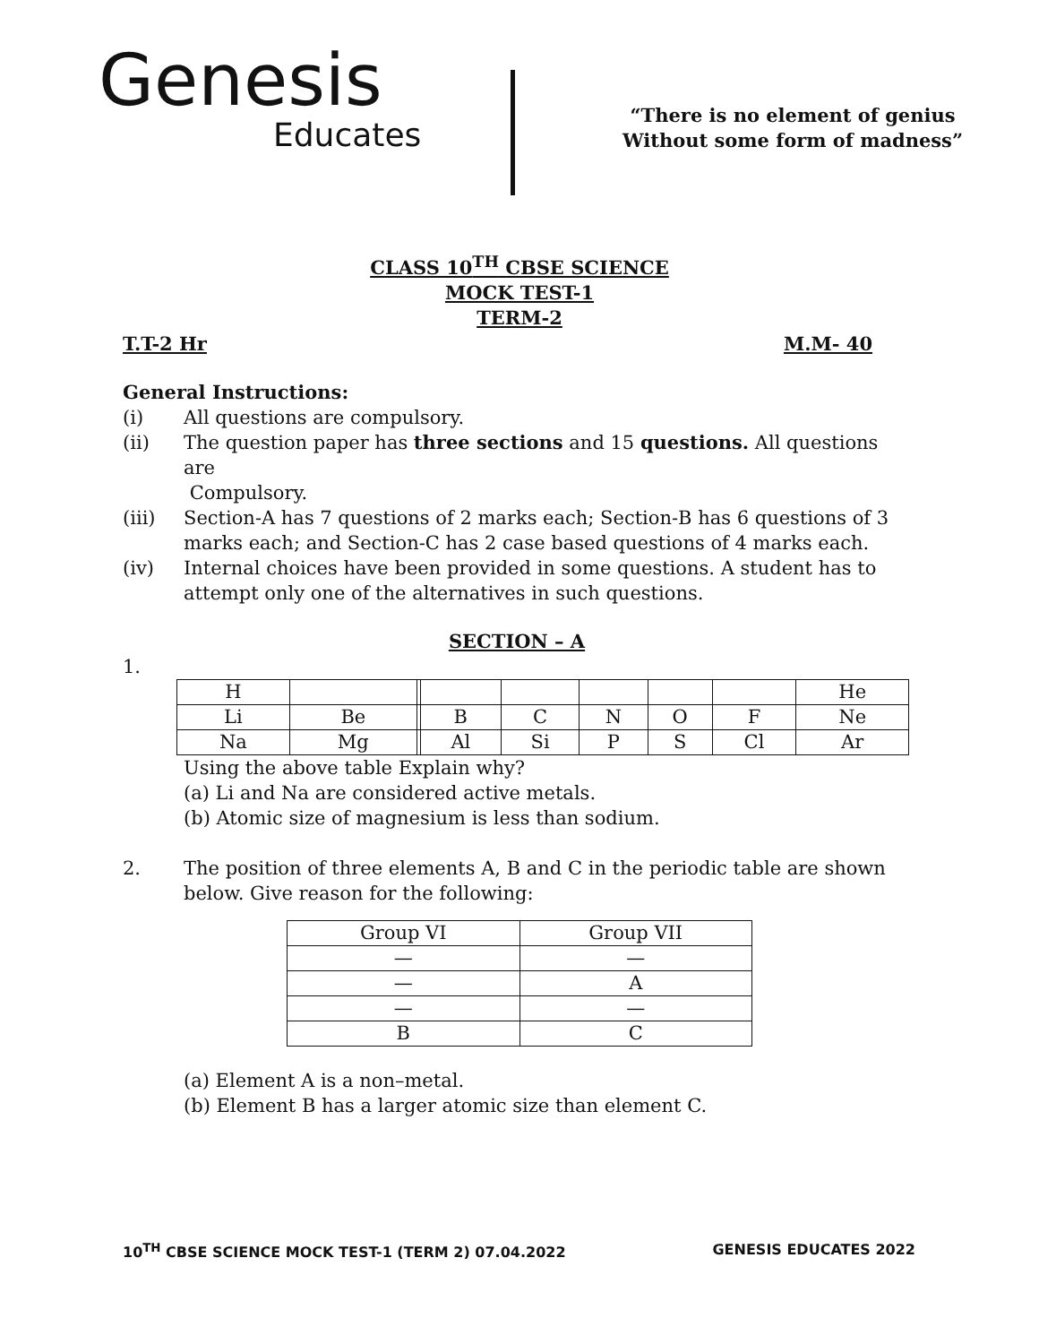Genesis
Educates
“There is no element of genius
Without some form of madness”
CLASS 10<sup>TH</sup> CBSE SCIENCE
MOCK TEST-1
TERM-2
T.T-2 Hr M.M- 40
General Instructions:
(i) All questions are compulsory.
(ii) The question paper has three sections and 15 questions. All questions are
Compulsory.
(iii) Section-A has 7 questions of 2 marks each; Section-B has 6 questions of 3 marks each; and Section-C has 2 case based questions of 4 marks each.
(iv) Internal choices have been provided in some questions. A student has to attempt only one of the alternatives in such questions.
SECTION – A
1.
| H | | | | | | | | He |
| Li | Be | | B | C | N | O | F | Ne |
| Na | Mg | | Al | Si | P | S | Cl | Ar |
Using the above table Explain why?
(a) Li and Na are considered active metals.
(b) Atomic size of magnesium is less than sodium.
2. The position of three elements A, B and C in the periodic table are shown below. Give reason for the following:
| Group VI | Group VII |
| — | — |
| — | A |
| — | — |
| B | C |
(a) Element A is a non–metal.
(b) Element B has a larger atomic size than element C.
10<sup>TH</sup> CBSE SCIENCE MOCK TEST-1 (TERM 2) 07.04.2022 GENESIS EDUCATES 2022